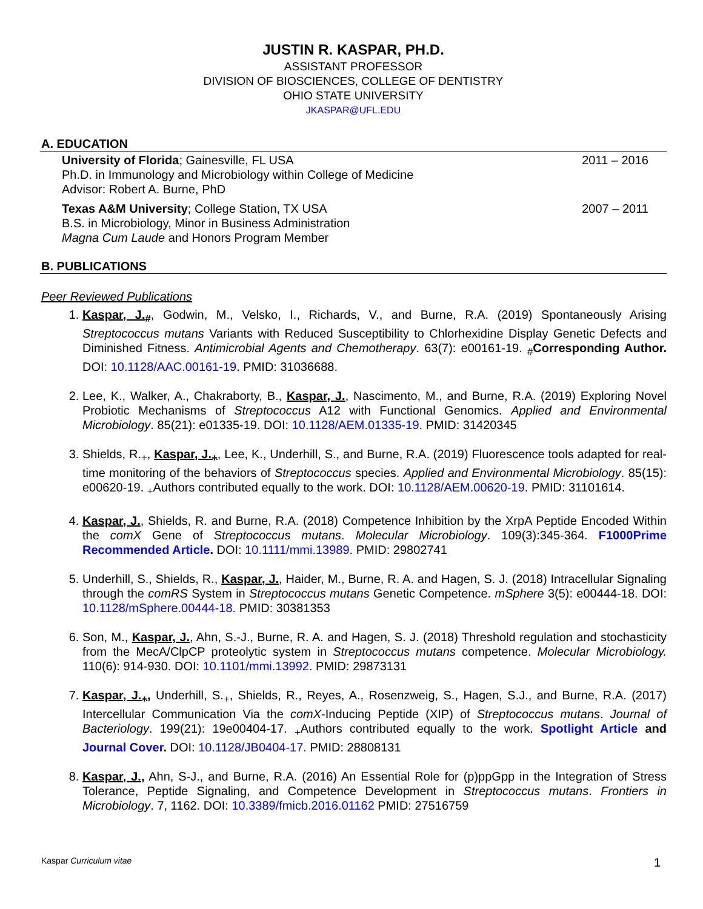JUSTIN R. KASPAR, PH.D.
ASSISTANT PROFESSOR
DIVISION OF BIOSCIENCES, COLLEGE OF DENTISTRY
OHIO STATE UNIVERSITY
JKASPAR@UFL.EDU
A. EDUCATION
University of Florida; Gainesville, FL USA
Ph.D. in Immunology and Microbiology within College of Medicine
Advisor: Robert A. Burne, PhD
2011 – 2016
Texas A&M University; College Station, TX USA
B.S. in Microbiology, Minor in Business Administration
Magna Cum Laude and Honors Program Member
2007 – 2011
B. PUBLICATIONS
Peer Reviewed Publications
1. Kaspar, J.<sub>#</sub>, Godwin, M., Velsko, I., Richards, V., and Burne, R.A. (2019) Spontaneously Arising Streptococcus mutans Variants with Reduced Susceptibility to Chlorhexidine Display Genetic Defects and Diminished Fitness. Antimicrobial Agents and Chemotherapy. 63(7): e00161-19. <sub>#</sub>Corresponding Author. DOI: 10.1128/AAC.00161-19. PMID: 31036688.
2. Lee, K., Walker, A., Chakraborty, B., Kaspar, J., Nascimento, M., and Burne, R.A. (2019) Exploring Novel Probiotic Mechanisms of Streptococcus A12 with Functional Genomics. Applied and Environmental Microbiology. 85(21): e01335-19. DOI: 10.1128/AEM.01335-19. PMID: 31420345
3. Shields, R.<sub>+</sub>, Kaspar, J.<sub>+</sub>, Lee, K., Underhill, S., and Burne, R.A. (2019) Fluorescence tools adapted for real-time monitoring of the behaviors of Streptococcus species. Applied and Environmental Microbiology. 85(15): e00620-19. <sub>+</sub>Authors contributed equally to the work. DOI: 10.1128/AEM.00620-19. PMID: 31101614.
4. Kaspar, J., Shields, R. and Burne, R.A. (2018) Competence Inhibition by the XrpA Peptide Encoded Within the comX Gene of Streptococcus mutans. Molecular Microbiology. 109(3):345-364. F1000Prime Recommended Article. DOI: 10.1111/mmi.13989. PMID: 29802741
5. Underhill, S., Shields, R., Kaspar, J., Haider, M., Burne, R. A. and Hagen, S. J. (2018) Intracellular Signaling through the comRS System in Streptococcus mutans Genetic Competence. mSphere 3(5): e00444-18. DOI: 10.1128/mSphere.00444-18. PMID: 30381353
6. Son, M., Kaspar, J., Ahn, S.-J., Burne, R. A. and Hagen, S. J. (2018) Threshold regulation and stochasticity from the MecA/ClpCP proteolytic system in Streptococcus mutans competence. Molecular Microbiology. 110(6): 914-930. DOI: 10.1101/mmi.13992. PMID: 29873131
7. Kaspar, J.<sub>+</sub>, Underhill, S.<sub>+</sub>, Shields, R., Reyes, A., Rosenzweig, S., Hagen, S.J., and Burne, R.A. (2017) Intercellular Communication Via the comX-Inducing Peptide (XIP) of Streptococcus mutans. Journal of Bacteriology. 199(21): 19e00404-17. <sub>+</sub>Authors contributed equally to the work. Spotlight Article and Journal Cover. DOI: 10.1128/JB0404-17. PMID: 28808131
8. Kaspar, J., Ahn, S-J., and Burne, R.A. (2016) An Essential Role for (p)ppGpp in the Integration of Stress Tolerance, Peptide Signaling, and Competence Development in Streptococcus mutans. Frontiers in Microbiology. 7, 1162. DOI: 10.3389/fmicb.2016.01162 PMID: 27516759
Kaspar Curriculum vitae 1